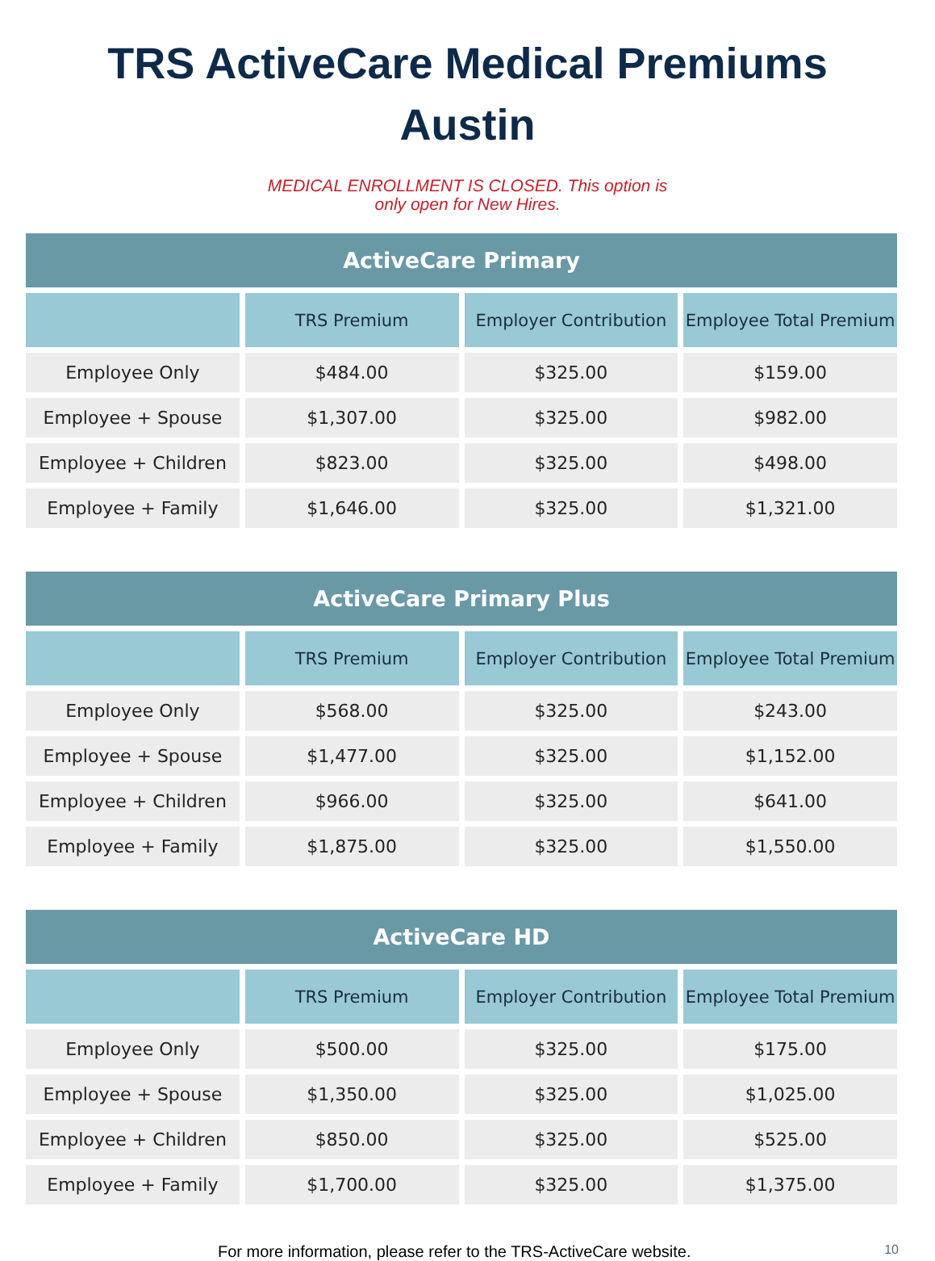TRS ActiveCare Medical Premiums
Austin
MEDICAL ENROLLMENT IS CLOSED. This option is
only open for New Hires.
| ActiveCare Primary | | | |
| --- | --- | --- | --- |
| | TRS Premium | Employer Contribution | Employee Total Premium |
| Employee Only | $484.00 | $325.00 | $159.00 |
| Employee + Spouse | $1,307.00 | $325.00 | $982.00 |
| Employee + Children | $823.00 | $325.00 | $498.00 |
| Employee + Family | $1,646.00 | $325.00 | $1,321.00 |
| ActiveCare Primary Plus | | | |
| --- | --- | --- | --- |
| | TRS Premium | Employer Contribution | Employee Total Premium |
| Employee Only | $568.00 | $325.00 | $243.00 |
| Employee + Spouse | $1,477.00 | $325.00 | $1,152.00 |
| Employee + Children | $966.00 | $325.00 | $641.00 |
| Employee + Family | $1,875.00 | $325.00 | $1,550.00 |
| ActiveCare HD | | | |
| --- | --- | --- | --- |
| | TRS Premium | Employer Contribution | Employee Total Premium |
| Employee Only | $500.00 | $325.00 | $175.00 |
| Employee + Spouse | $1,350.00 | $325.00 | $1,025.00 |
| Employee + Children | $850.00 | $325.00 | $525.00 |
| Employee + Family | $1,700.00 | $325.00 | $1,375.00 |
For more information, please refer to the TRS-ActiveCare website. 10